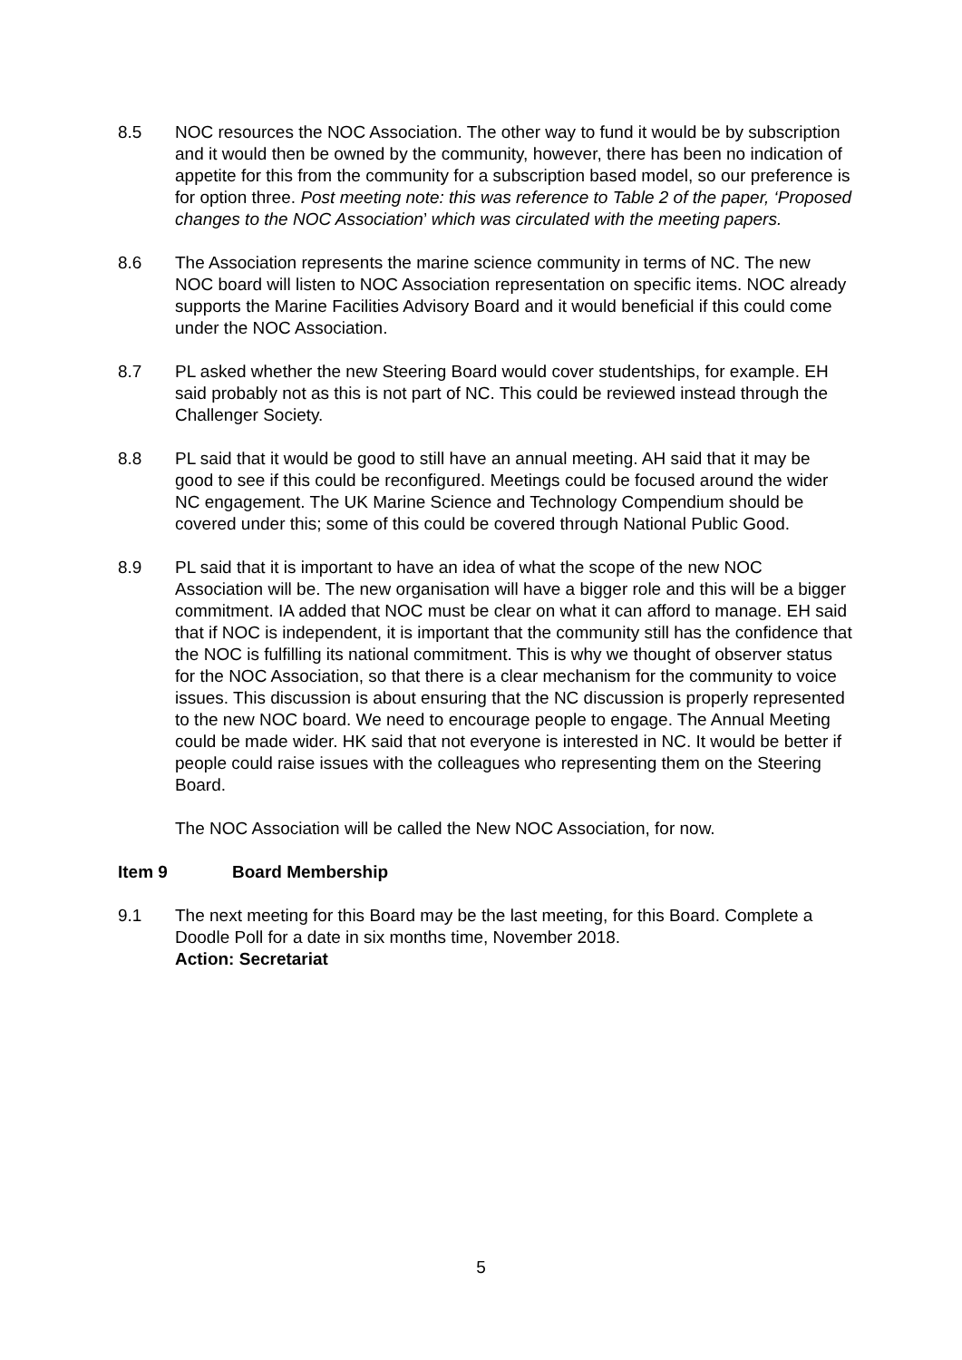8.5 NOC resources the NOC Association. The other way to fund it would be by subscription and it would then be owned by the community, however, there has been no indication of appetite for this from the community for a subscription based model, so our preference is for option three. Post meeting note: this was reference to Table 2 of the paper, ‘Proposed changes to the NOC Association’ which was circulated with the meeting papers.
8.6 The Association represents the marine science community in terms of NC. The new NOC board will listen to NOC Association representation on specific items. NOC already supports the Marine Facilities Advisory Board and it would beneficial if this could come under the NOC Association.
8.7 PL asked whether the new Steering Board would cover studentships, for example. EH said probably not as this is not part of NC. This could be reviewed instead through the Challenger Society.
8.8 PL said that it would be good to still have an annual meeting. AH said that it may be good to see if this could be reconfigured. Meetings could be focused around the wider NC engagement. The UK Marine Science and Technology Compendium should be covered under this; some of this could be covered through National Public Good.
8.9 PL said that it is important to have an idea of what the scope of the new NOC Association will be. The new organisation will have a bigger role and this will be a bigger commitment. IA added that NOC must be clear on what it can afford to manage. EH said that if NOC is independent, it is important that the community still has the confidence that the NOC is fulfilling its national commitment. This is why we thought of observer status for the NOC Association, so that there is a clear mechanism for the community to voice issues. This discussion is about ensuring that the NC discussion is properly represented to the new NOC board. We need to encourage people to engage. The Annual Meeting could be made wider. HK said that not everyone is interested in NC. It would be better if people could raise issues with the colleagues who representing them on the Steering Board.
The NOC Association will be called the New NOC Association, for now.
Item 9 Board Membership
9.1 The next meeting for this Board may be the last meeting, for this Board. Complete a Doodle Poll for a date in six months time, November 2018.
Action: Secretariat
5